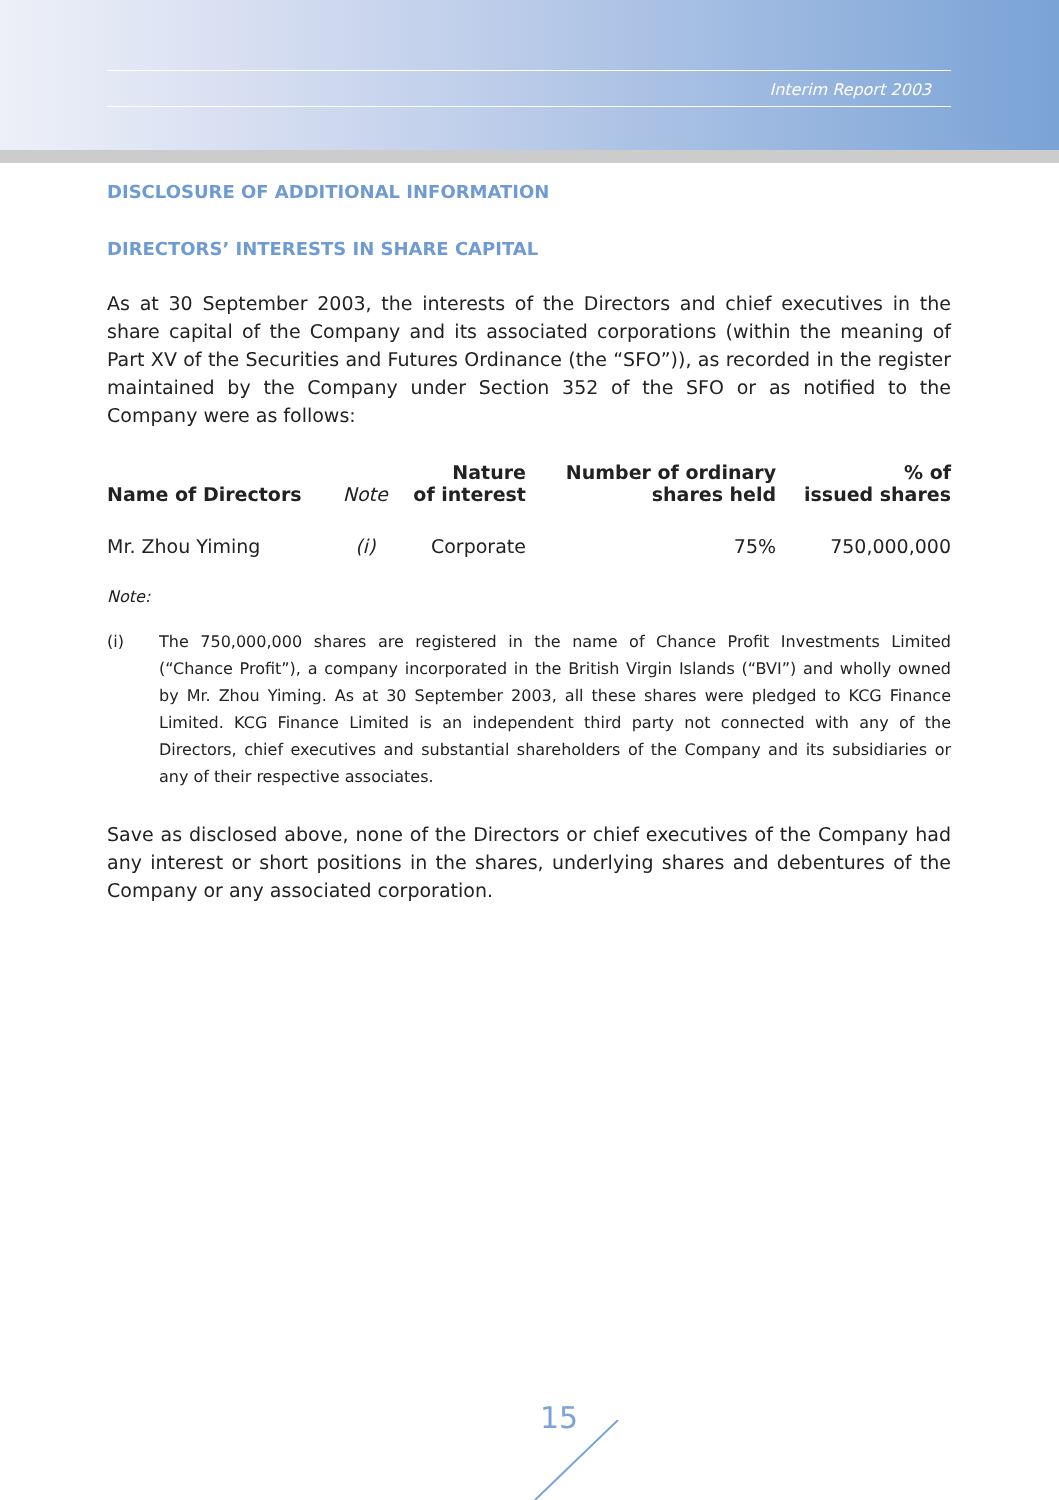Interim Report 2003
DISCLOSURE OF ADDITIONAL INFORMATION
DIRECTORS’ INTERESTS IN SHARE CAPITAL
As at 30 September 2003, the interests of the Directors and chief executives in the share capital of the Company and its associated corporations (within the meaning of Part XV of the Securities and Futures Ordinance (the “SFO”)), as recorded in the register maintained by the Company under Section 352 of the SFO or as notified to the Company were as follows:
| Name of Directors | Note | Nature of interest | Number of ordinary shares held | % of issued shares |
| --- | --- | --- | --- | --- |
| Mr. Zhou Yiming | (i) | Corporate | 75% | 750,000,000 |
Note:
(i) The 750,000,000 shares are registered in the name of Chance Profit Investments Limited (“Chance Profit”), a company incorporated in the British Virgin Islands (“BVI”) and wholly owned by Mr. Zhou Yiming. As at 30 September 2003, all these shares were pledged to KCG Finance Limited. KCG Finance Limited is an independent third party not connected with any of the Directors, chief executives and substantial shareholders of the Company and its subsidiaries or any of their respective associates.
Save as disclosed above, none of the Directors or chief executives of the Company had any interest or short positions in the shares, underlying shares and debentures of the Company or any associated corporation.
15